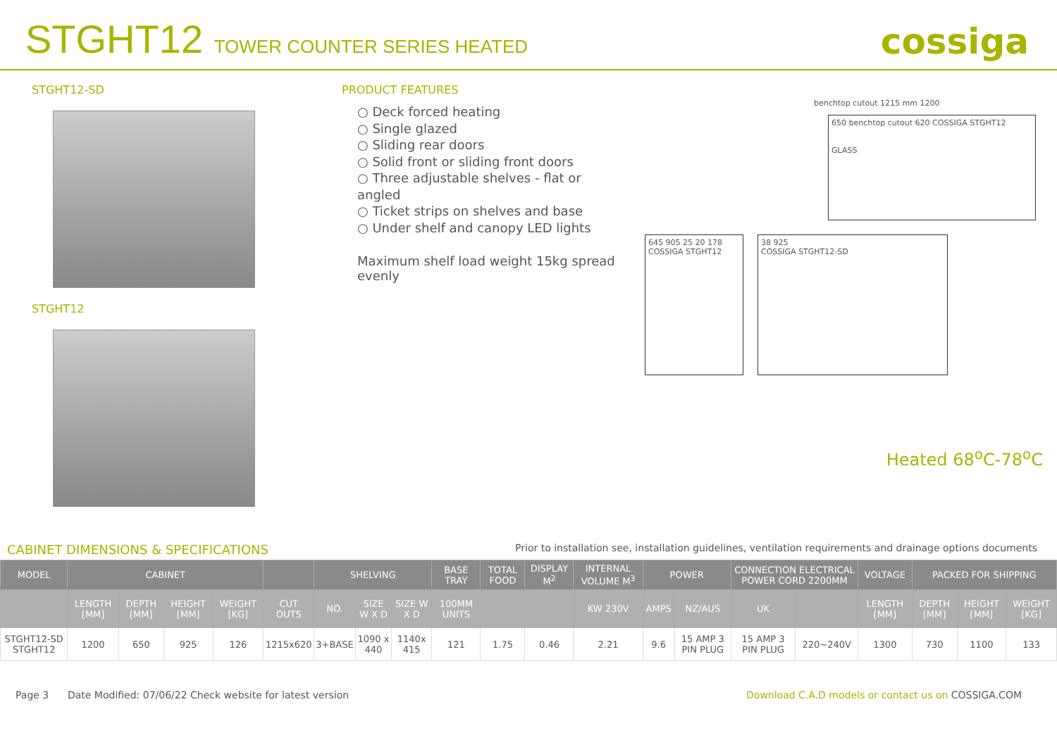STGHT12 TOWER COUNTER SERIES HEATED
cossiga
STGHT12-SD
STGHT12
PRODUCT FEATURES
○ Deck forced heating
○ Single glazed
○ Sliding rear doors
○ Solid front or sliding front doors
○ Three adjustable shelves - flat or angled
○ Ticket strips on shelves and base
○ Under shelf and canopy LED lights
Maximum shelf load weight 15kg spread evenly
benchtop cutout 1215 mm 1200
650 benchtop cutout 620 COSSIGA STGHT12
GLASS
645 905 25 20 178
COSSIGA STGHT12
38 925
COSSIGA STGHT12-SD
Heated 68<sup>o</sup>C-78<sup>o</sup>C
CABINET DIMENSIONS & SPECIFICATIONS Prior to installation see, installation guidelines, ventilation requirements and drainage options documents
| MODEL | CABINET | | | | | SHELVING | | | BASE TRAY | TOTAL FOOD | DISPLAY M<sup>2</sup> | INTERNAL VOLUME M<sup>3</sup> | POWER | | CONNECTION ELECTRICAL POWER CORD 2200MM | | VOLTAGE | PACKED FOR SHIPPING | | |
| --- | --- | --- | --- | --- | --- | --- | --- | --- | --- | --- | --- | --- | --- | --- | --- | --- | --- | --- | --- | --- |
| | LENGTH [MM] | DEPTH [MM] | HEIGHT [MM] | WEIGHT [KG] | CUT OUTS | NO. | SIZE W X D | SIZE W X D | 100MM UNITS | | | KW 230V | AMPS | NZ/AUS | UK | | LENGTH [MM] | DEPTH [MM] | HEIGHT [MM] | WEIGHT [KG] |
| STGHT12-SD STGHT12 | 1200 | 650 | 925 | 126 | 1215x620 | 3+BASE | 1090 x 440 | 1140x 415 | 121 | 1.75 | 0.46 | 2.21 | 9.6 | 15 AMP 3 PIN PLUG | 15 AMP 3 PIN PLUG | 220~240V | 1300 | 730 | 1100 | 133 |
Page 3 Date Modified: 07/06/22 Check website for latest version Download C.A.D models or contact us on COSSIGA.COM